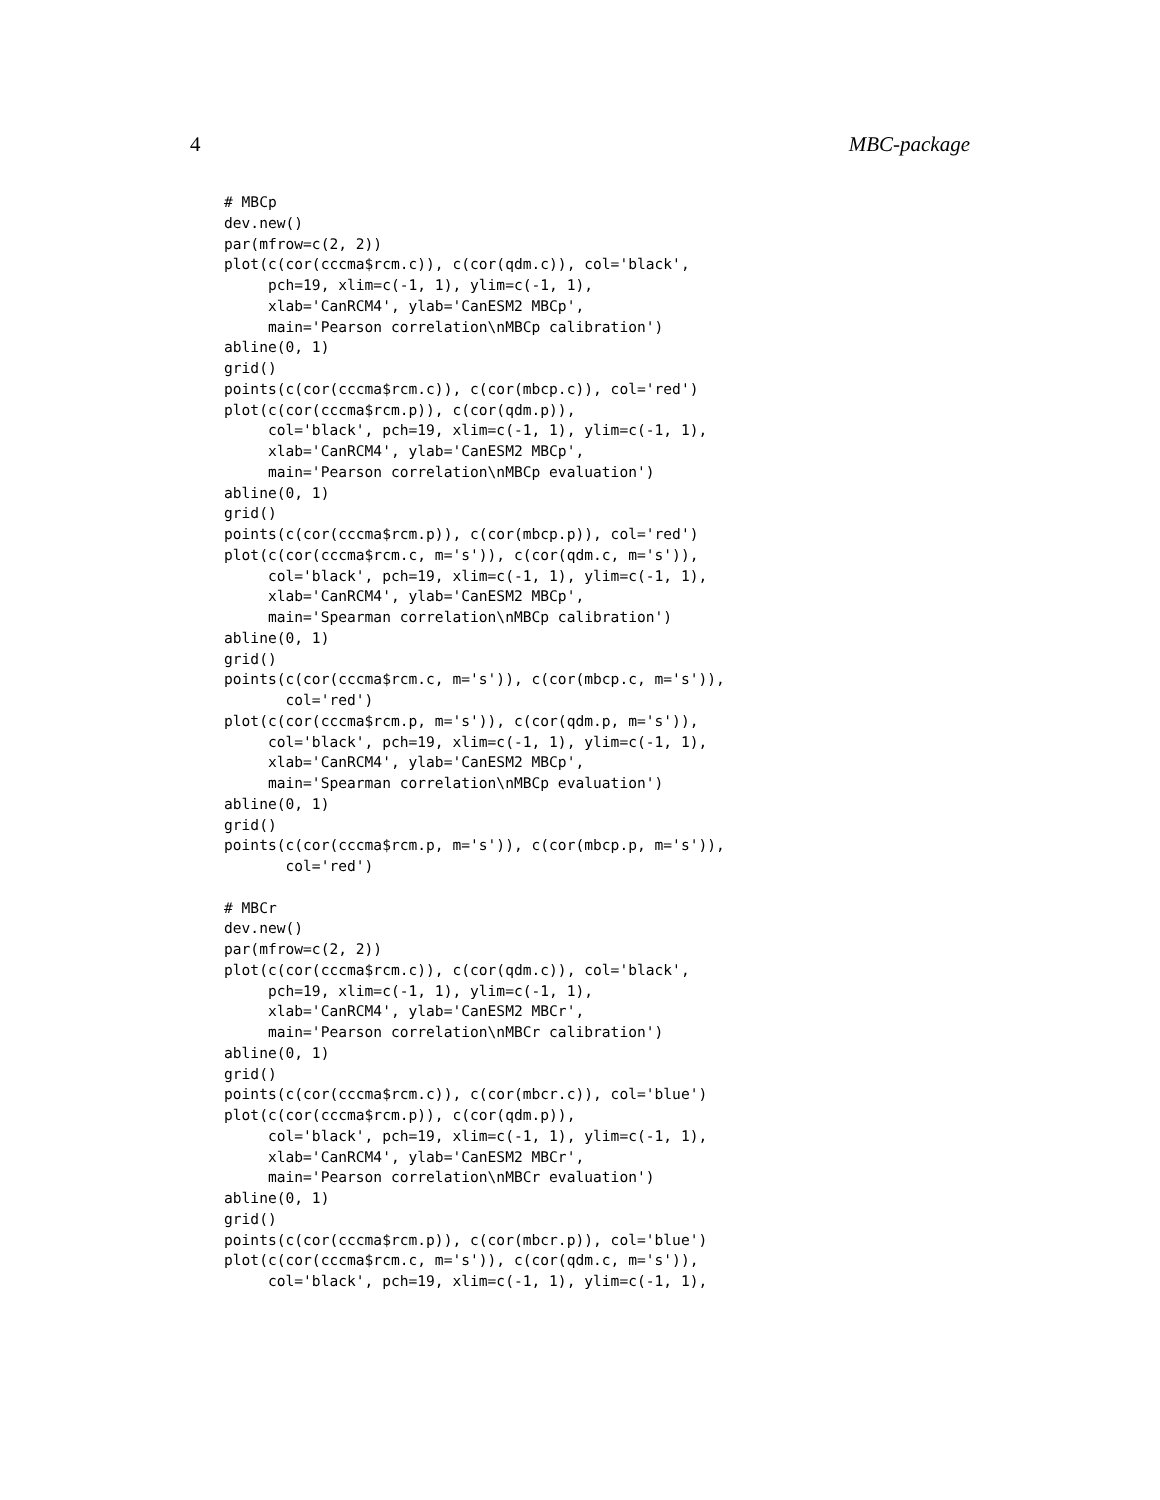4 MBC-package
# MBCp
dev.new()
par(mfrow=c(2, 2))
plot(c(cor(cccma$rcm.c)), c(cor(qdm.c)), col='black',
     pch=19, xlim=c(-1, 1), ylim=c(-1, 1),
     xlab='CanRCM4', ylab='CanESM2 MBCp',
     main='Pearson correlation\nMBCp calibration')
abline(0, 1)
grid()
points(c(cor(cccma$rcm.c)), c(cor(mbcp.c)), col='red')
plot(c(cor(cccma$rcm.p)), c(cor(qdm.p)),
     col='black', pch=19, xlim=c(-1, 1), ylim=c(-1, 1),
     xlab='CanRCM4', ylab='CanESM2 MBCp',
     main='Pearson correlation\nMBCp evaluation')
abline(0, 1)
grid()
points(c(cor(cccma$rcm.p)), c(cor(mbcp.p)), col='red')
plot(c(cor(cccma$rcm.c, m='s')), c(cor(qdm.c, m='s')),
     col='black', pch=19, xlim=c(-1, 1), ylim=c(-1, 1),
     xlab='CanRCM4', ylab='CanESM2 MBCp',
     main='Spearman correlation\nMBCp calibration')
abline(0, 1)
grid()
points(c(cor(cccma$rcm.c, m='s')), c(cor(mbcp.c, m='s')),
       col='red')
plot(c(cor(cccma$rcm.p, m='s')), c(cor(qdm.p, m='s')),
     col='black', pch=19, xlim=c(-1, 1), ylim=c(-1, 1),
     xlab='CanRCM4', ylab='CanESM2 MBCp',
     main='Spearman correlation\nMBCp evaluation')
abline(0, 1)
grid()
points(c(cor(cccma$rcm.p, m='s')), c(cor(mbcp.p, m='s')),
       col='red')

# MBCr
dev.new()
par(mfrow=c(2, 2))
plot(c(cor(cccma$rcm.c)), c(cor(qdm.c)), col='black',
     pch=19, xlim=c(-1, 1), ylim=c(-1, 1),
     xlab='CanRCM4', ylab='CanESM2 MBCr',
     main='Pearson correlation\nMBCr calibration')
abline(0, 1)
grid()
points(c(cor(cccma$rcm.c)), c(cor(mbcr.c)), col='blue')
plot(c(cor(cccma$rcm.p)), c(cor(qdm.p)),
     col='black', pch=19, xlim=c(-1, 1), ylim=c(-1, 1),
     xlab='CanRCM4', ylab='CanESM2 MBCr',
     main='Pearson correlation\nMBCr evaluation')
abline(0, 1)
grid()
points(c(cor(cccma$rcm.p)), c(cor(mbcr.p)), col='blue')
plot(c(cor(cccma$rcm.c, m='s')), c(cor(qdm.c, m='s')),
     col='black', pch=19, xlim=c(-1, 1), ylim=c(-1, 1),